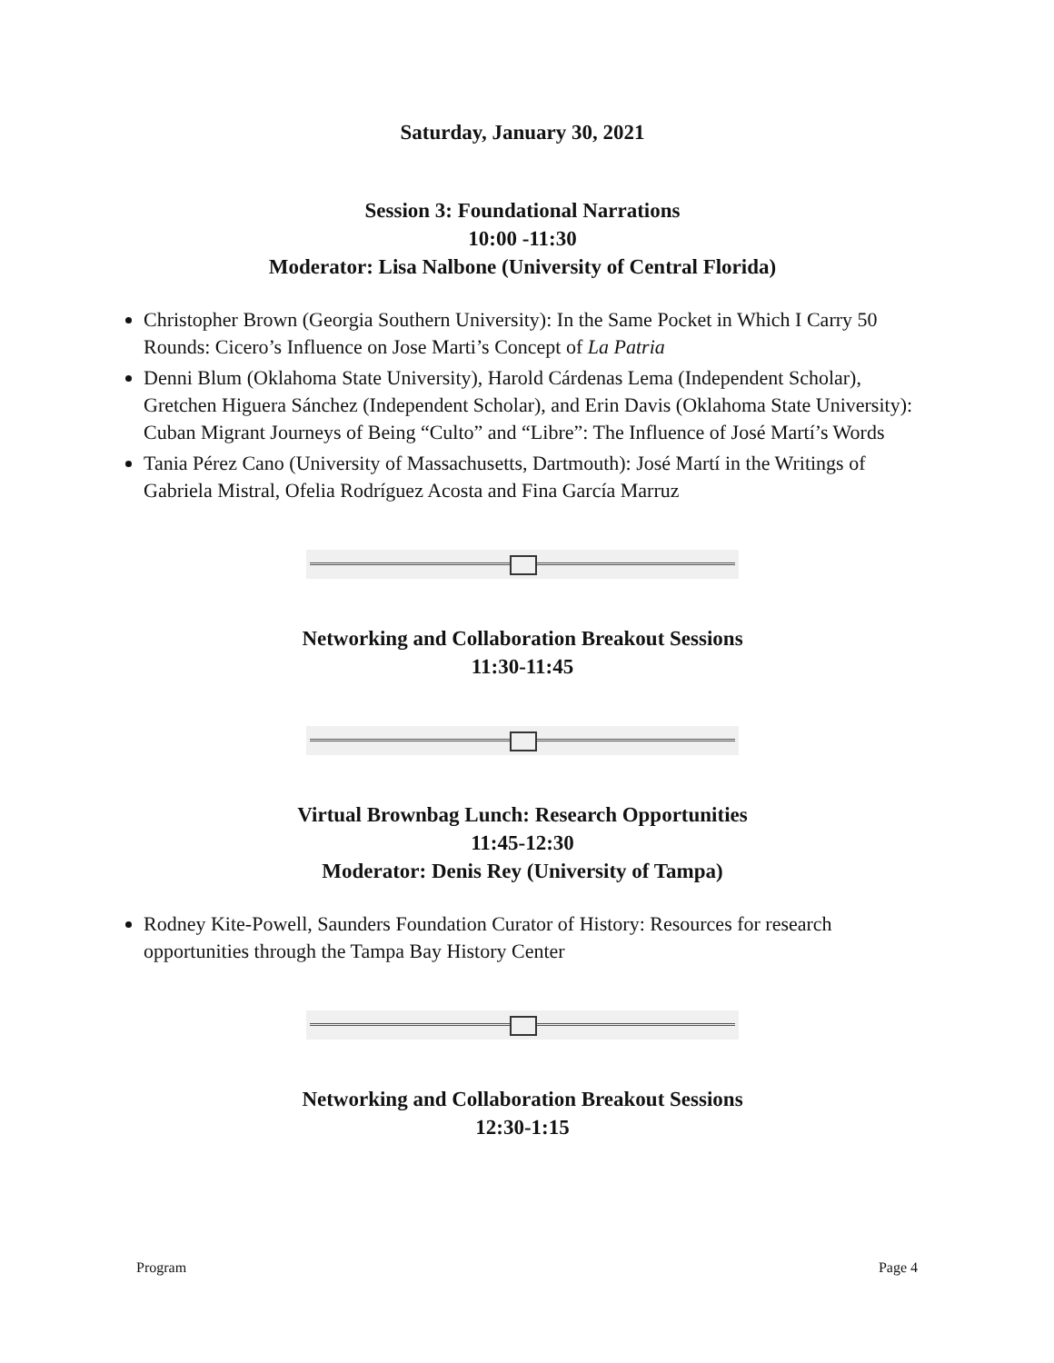Saturday, January 30, 2021
Session 3: Foundational Narrations
10:00 -11:30
Moderator: Lisa Nalbone (University of Central Florida)
Christopher Brown (Georgia Southern University): In the Same Pocket in Which I Carry 50 Rounds: Cicero’s Influence on Jose Marti’s Concept of La Patria
Denni Blum (Oklahoma State University), Harold Cárdenas Lema (Independent Scholar), Gretchen Higuera Sánchez (Independent Scholar), and Erin Davis (Oklahoma State University): Cuban Migrant Journeys of Being “Culto” and “Libre”: The Influence of José Martí’s Words
Tania Pérez Cano (University of Massachusetts, Dartmouth): José Martí in the Writings of Gabriela Mistral, Ofelia Rodríguez Acosta and Fina García Marruz
Networking and Collaboration Breakout Sessions
11:30-11:45
Virtual Brownbag Lunch: Research Opportunities
11:45-12:30
Moderator: Denis Rey (University of Tampa)
Rodney Kite-Powell, Saunders Foundation Curator of History: Resources for research opportunities through the Tampa Bay History Center
Networking and Collaboration Breakout Sessions
12:30-1:15
Program Page 4